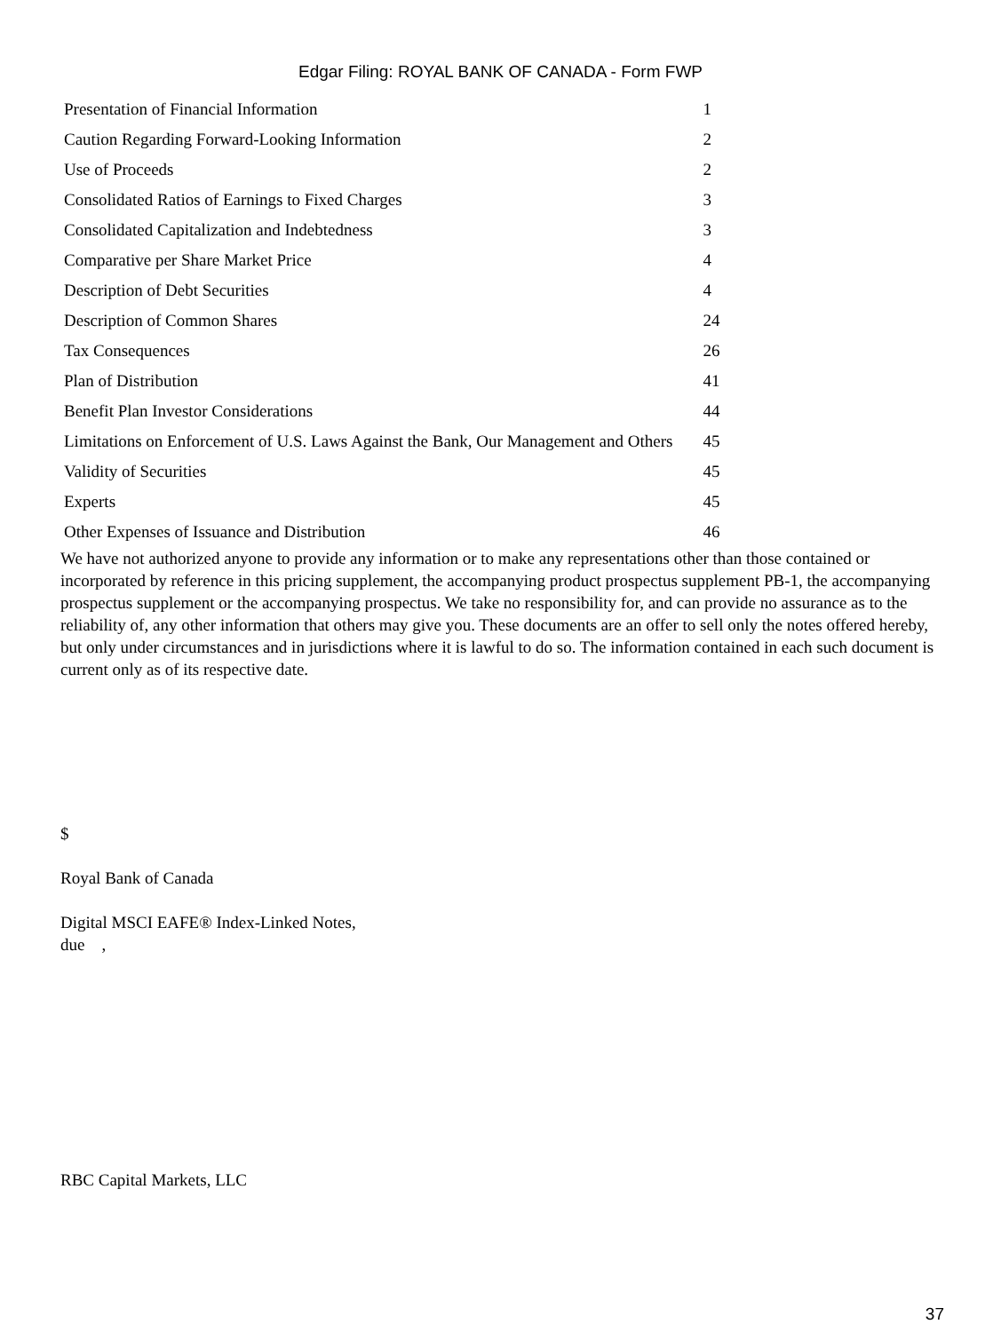Edgar Filing: ROYAL BANK OF CANADA - Form FWP
| Presentation of Financial Information | 1 |
| Caution Regarding Forward-Looking Information | 2 |
| Use of Proceeds | 2 |
| Consolidated Ratios of Earnings to Fixed Charges | 3 |
| Consolidated Capitalization and Indebtedness | 3 |
| Comparative per Share Market Price | 4 |
| Description of Debt Securities | 4 |
| Description of Common Shares | 24 |
| Tax Consequences | 26 |
| Plan of Distribution | 41 |
| Benefit Plan Investor Considerations | 44 |
| Limitations on Enforcement of U.S. Laws Against the Bank, Our Management and Others | 45 |
| Validity of Securities | 45 |
| Experts | 45 |
| Other Expenses of Issuance and Distribution | 46 |
We have not authorized anyone to provide any information or to make any representations other than those contained or incorporated by reference in this pricing supplement, the accompanying product prospectus supplement PB-1, the accompanying prospectus supplement or the accompanying prospectus. We take no responsibility for, and can provide no assurance as to the reliability of, any other information that others may give you. These documents are an offer to sell only the notes offered hereby, but only under circumstances and in jurisdictions where it is lawful to do so. The information contained in each such document is current only as of its respective date.
$
Royal Bank of Canada
Digital MSCI EAFE® Index-Linked Notes,
due ,
RBC Capital Markets, LLC
37